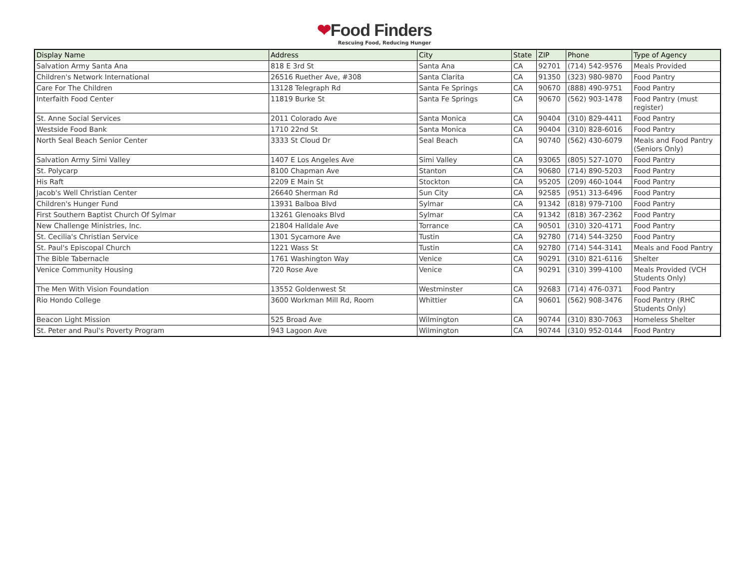❤Food Finders
Rescuing Food, Reducing Hunger
| Display Name | Address | City | State | ZIP | Phone | Type of Agency |
| --- | --- | --- | --- | --- | --- | --- |
| Salvation Army Santa Ana | 818 E 3rd St | Santa Ana | CA | 92701 | (714) 542-9576 | Meals Provided |
| Children's Network International | 26516 Ruether Ave, #308 | Santa Clarita | CA | 91350 | (323) 980-9870 | Food Pantry |
| Care For The Children | 13128 Telegraph Rd | Santa Fe Springs | CA | 90670 | (888) 490-9751 | Food Pantry |
| Interfaith Food Center | 11819 Burke St | Santa Fe Springs | CA | 90670 | (562) 903-1478 | Food Pantry (must register) |
| St. Anne Social Services | 2011 Colorado Ave | Santa Monica | CA | 90404 | (310) 829-4411 | Food Pantry |
| Westside Food Bank | 1710 22nd St | Santa Monica | CA | 90404 | (310) 828-6016 | Food Pantry |
| North Seal Beach Senior Center | 3333 St Cloud Dr | Seal Beach | CA | 90740 | (562) 430-6079 | Meals and Food Pantry (Seniors Only) |
| Salvation Army Simi Valley | 1407 E Los Angeles Ave | Simi Valley | CA | 93065 | (805) 527-1070 | Food Pantry |
| St. Polycarp | 8100 Chapman Ave | Stanton | CA | 90680 | (714) 890-5203 | Food Pantry |
| His Raft | 2209 E Main St | Stockton | CA | 95205 | (209) 460-1044 | Food Pantry |
| Jacob's Well Christian Center | 26640 Sherman Rd | Sun City | CA | 92585 | (951) 313-6496 | Food Pantry |
| Children's Hunger Fund | 13931 Balboa Blvd | Sylmar | CA | 91342 | (818) 979-7100 | Food Pantry |
| First Southern Baptist Church Of Sylmar | 13261 Glenoaks Blvd | Sylmar | CA | 91342 | (818) 367-2362 | Food Pantry |
| New Challenge Ministries, Inc. | 21804 Halldale Ave | Torrance | CA | 90501 | (310) 320-4171 | Food Pantry |
| St. Cecilia's Christian Service | 1301 Sycamore Ave | Tustin | CA | 92780 | (714) 544-3250 | Food Pantry |
| St. Paul's Episcopal Church | 1221 Wass St | Tustin | CA | 92780 | (714) 544-3141 | Meals and Food Pantry |
| The Bible Tabernacle | 1761 Washington Way | Venice | CA | 90291 | (310) 821-6116 | Shelter |
| Venice Community Housing | 720 Rose Ave | Venice | CA | 90291 | (310) 399-4100 | Meals Provided (VCH Students Only) |
| The Men With Vision Foundation | 13552 Goldenwest St | Westminster | CA | 92683 | (714) 476-0371 | Food Pantry |
| Rio Hondo College | 3600 Workman Mill Rd, Room | Whittier | CA | 90601 | (562) 908-3476 | Food Pantry (RHC Students Only) |
| Beacon Light Mission | 525 Broad Ave | Wilmington | CA | 90744 | (310) 830-7063 | Homeless Shelter |
| St. Peter and Paul's Poverty Program | 943 Lagoon Ave | Wilmington | CA | 90744 | (310) 952-0144 | Food Pantry |